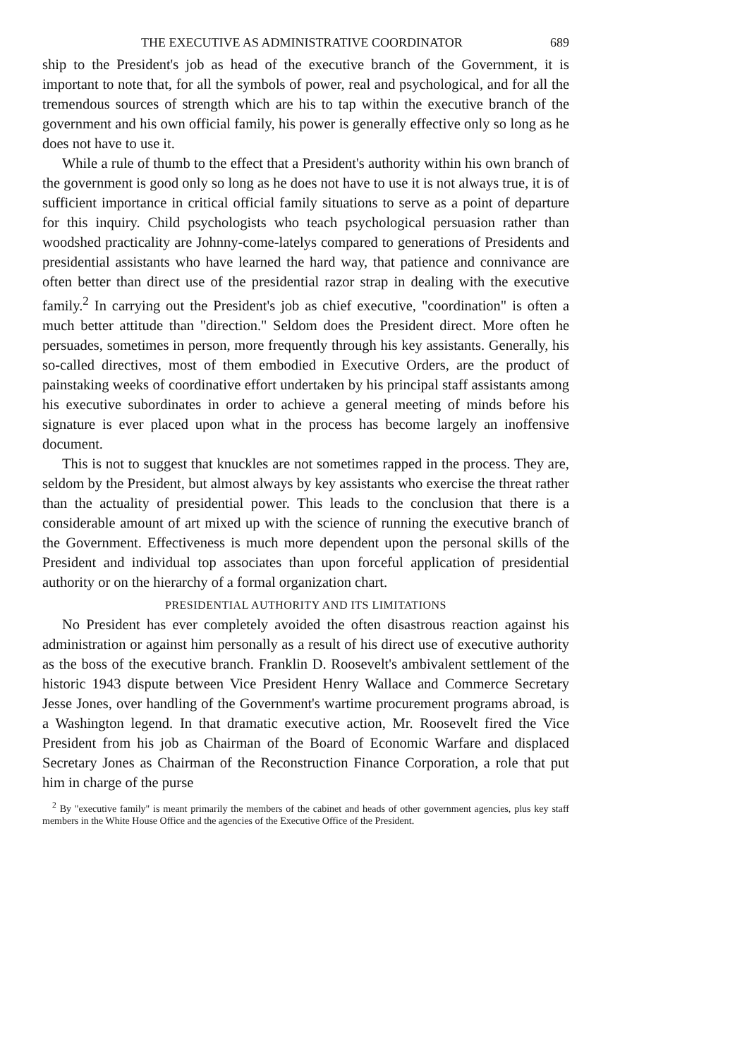THE EXECUTIVE AS ADMINISTRATIVE COORDINATOR 689
ship to the President's job as head of the executive branch of the Government, it is important to note that, for all the symbols of power, real and psychological, and for all the tremendous sources of strength which are his to tap within the executive branch of the government and his own official family, his power is generally effective only so long as he does not have to use it.
While a rule of thumb to the effect that a President's authority within his own branch of the government is good only so long as he does not have to use it is not always true, it is of sufficient importance in critical official family situations to serve as a point of departure for this inquiry. Child psychologists who teach psychological persuasion rather than woodshed practicality are Johnny-come-latelys compared to generations of Presidents and presidential assistants who have learned the hard way, that patience and connivance are often better than direct use of the presidential razor strap in dealing with the executive family.<sup>2</sup> In carrying out the President's job as chief executive, "coordination" is often a much better attitude than "direction." Seldom does the President direct. More often he persuades, sometimes in person, more frequently through his key assistants. Generally, his so-called directives, most of them embodied in Executive Orders, are the product of painstaking weeks of coordinative effort undertaken by his principal staff assistants among his executive subordinates in order to achieve a general meeting of minds before his signature is ever placed upon what in the process has become largely an inoffensive document.
This is not to suggest that knuckles are not sometimes rapped in the process. They are, seldom by the President, but almost always by key assistants who exercise the threat rather than the actuality of presidential power. This leads to the conclusion that there is a considerable amount of art mixed up with the science of running the executive branch of the Government. Effectiveness is much more dependent upon the personal skills of the President and individual top associates than upon forceful application of presidential authority or on the hierarchy of a formal organization chart.
PRESIDENTIAL AUTHORITY AND ITS LIMITATIONS
No President has ever completely avoided the often disastrous reaction against his administration or against him personally as a result of his direct use of executive authority as the boss of the executive branch. Franklin D. Roosevelt's ambivalent settlement of the historic 1943 dispute between Vice President Henry Wallace and Commerce Secretary Jesse Jones, over handling of the Government's wartime procurement programs abroad, is a Washington legend. In that dramatic executive action, Mr. Roosevelt fired the Vice President from his job as Chairman of the Board of Economic Warfare and displaced Secretary Jones as Chairman of the Reconstruction Finance Corporation, a role that put him in charge of the purse
<sup>2</sup> By "executive family" is meant primarily the members of the cabinet and heads of other government agencies, plus key staff members in the White House Office and the agencies of the Executive Office of the President.